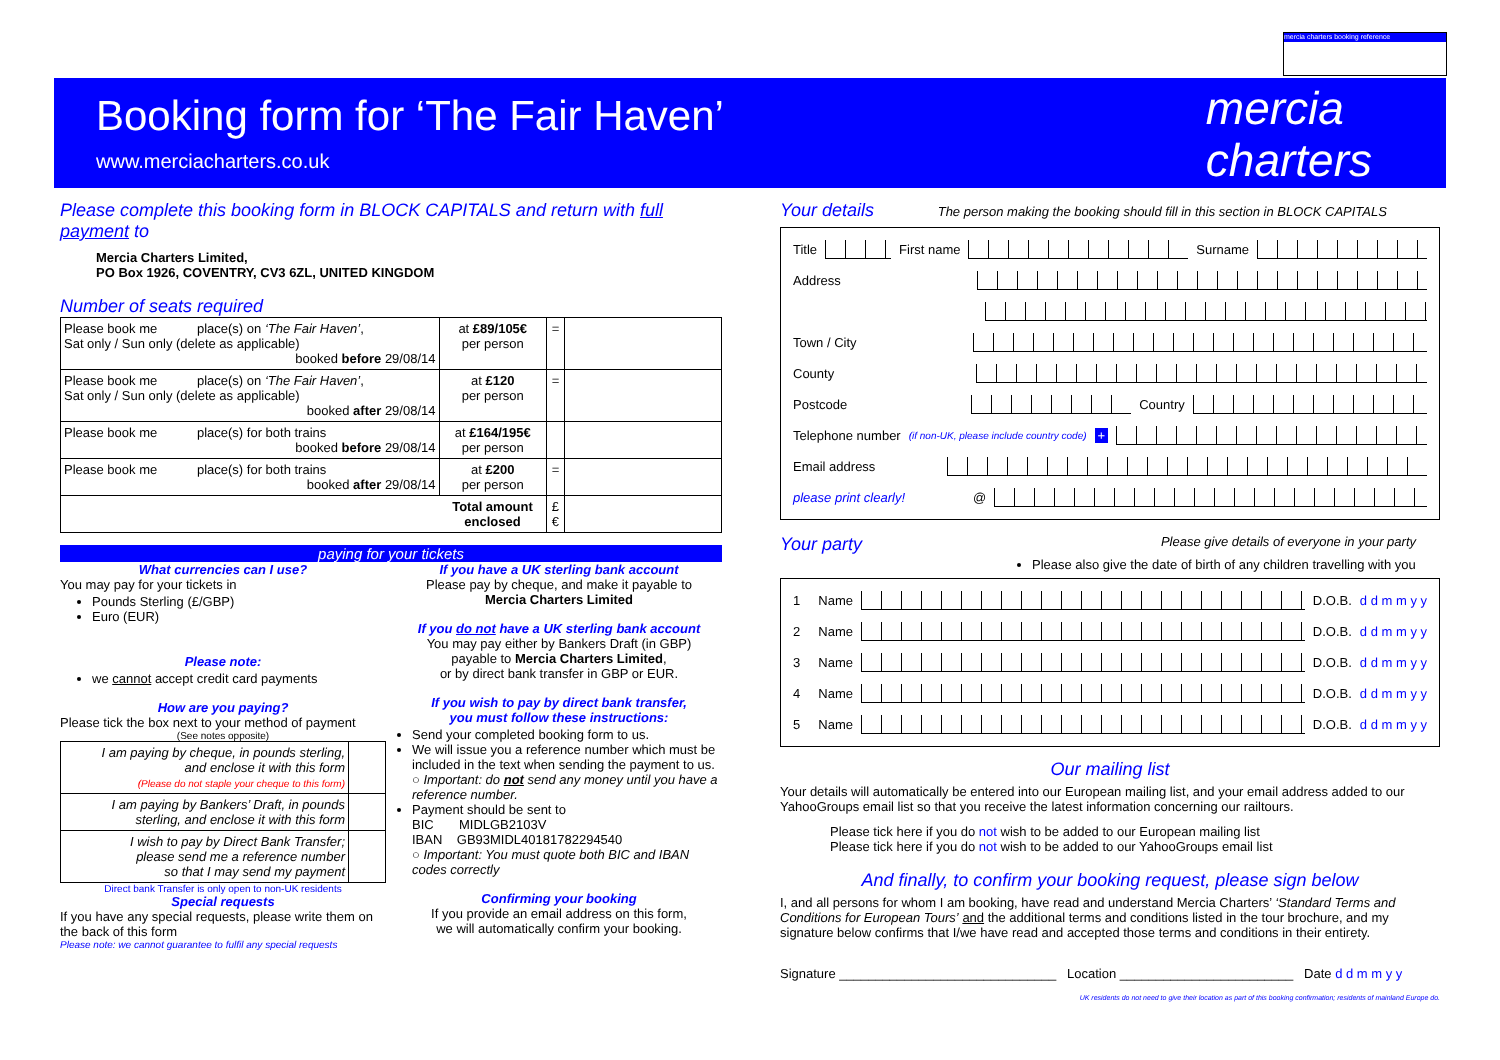mercia charters booking reference
Booking form for ‘The Fair Haven’
www.merciacharters.co.uk
mercia
charters
Please complete this booking form in BLOCK CAPITALS and return with full payment to
Mercia Charters Limited,
PO Box 1926, COVENTRY, CV3 6ZL, UNITED KINGDOM
Number of seats required
| Please book me place(s) on ‘The Fair Haven’ , Sat only / Sun only (delete as applicable) booked before 29/08/14 | at £89/105€ per person | = | |
| Please book me place(s) on ‘The Fair Haven’ , Sat only / Sun only (delete as applicable) booked after 29/08/14 | at £120 per person | = | |
| Please book me place(s) for both trains booked before 29/08/14 | at £164/195€ per person | | |
| Please book me place(s) for both trains booked after 29/08/14 | at £200 per person | = | |
| | Total amount enclosed | £ € | |
paying for your tickets
What currencies can I use?
You may pay for your tickets in
Pounds Sterling (£/GBP)
Euro (EUR)
Please note:
we cannot accept credit card payments
How are you paying?
Please tick the box next to your method of payment
(See notes opposite)
| I am paying by cheque, in pounds sterling, and enclose it with this form (Please do not staple your cheque to this form) | |
| I am paying by Bankers’ Draft, in pounds sterling, and enclose it with this form | |
| I wish to pay by Direct Bank Transfer; please send me a reference number so that I may send my payment | |
Direct bank Transfer is only open to non-UK residents
Special requests
If you have any special requests, please write them on the back of this form
Please note: we cannot guarantee to fulfil any special requests
If you have a UK sterling bank account
Please pay by cheque, and make it payable to
Mercia Charters Limited
If you do not have a UK sterling bank account
You may pay either by Bankers Draft (in GBP)
payable to Mercia Charters Limited,
or by direct bank transfer in GBP or EUR.
If you wish to pay by direct bank transfer,
you must follow these instructions:
Send your completed booking form to us.
We will issue you a reference number which must be included in the text when sending the payment to us.
○ Important: do not send any money until you have a reference number.
Payment should be sent to
BIC MIDLGB2103V
IBAN GB93MIDL40181782294540
○ Important: You must quote both BIC and IBAN codes correctly
Confirming your booking
If you provide an email address on this form,
we will automatically confirm your booking.
Your details The person making the booking should fill in this section in BLOCK CAPITALS
Title First name Surname
Address
Town / City
County
Postcode Country
Telephone number (if non-UK, please include country code) +
Email address
please print clearly! @
Your party Please give details of everyone in your party
Please also give the date of birth of any children travelling with you
1 Name D.O.B. d d m m y y
2 Name D.O.B. d d m m y y
3 Name D.O.B. d d m m y y
4 Name D.O.B. d d m m y y
5 Name D.O.B. d d m m y y
Our mailing list
Your details will automatically be entered into our European mailing list, and your email address added to our YahooGroups email list so that you receive the latest information concerning our railtours.
Please tick here if you do not wish to be added to our European mailing list
Please tick here if you do not wish to be added to our YahooGroups email list
And finally, to confirm your booking request, please sign below
I, and all persons for whom I am booking, have read and understand Mercia Charters’ ‘Standard Terms and Conditions for European Tours’ and the additional terms and conditions listed in the tour brochure, and my signature below confirms that I/we have read and accepted those terms and conditions in their entirety.
Signature ______________________________ Location ________________________ Date d d m m y y
UK residents do not need to give their location as part of this booking confirmation; residents of mainland Europe do.